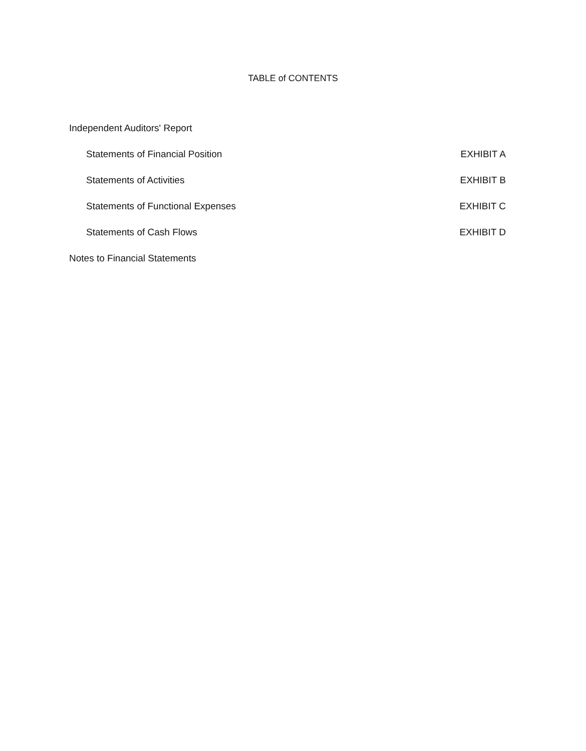TABLE of CONTENTS
Independent Auditors' Report
Statements of Financial Position EXHIBIT A
Statements of Activities EXHIBIT B
Statements of Functional Expenses EXHIBIT C
Statements of Cash Flows EXHIBIT D
Notes to Financial Statements